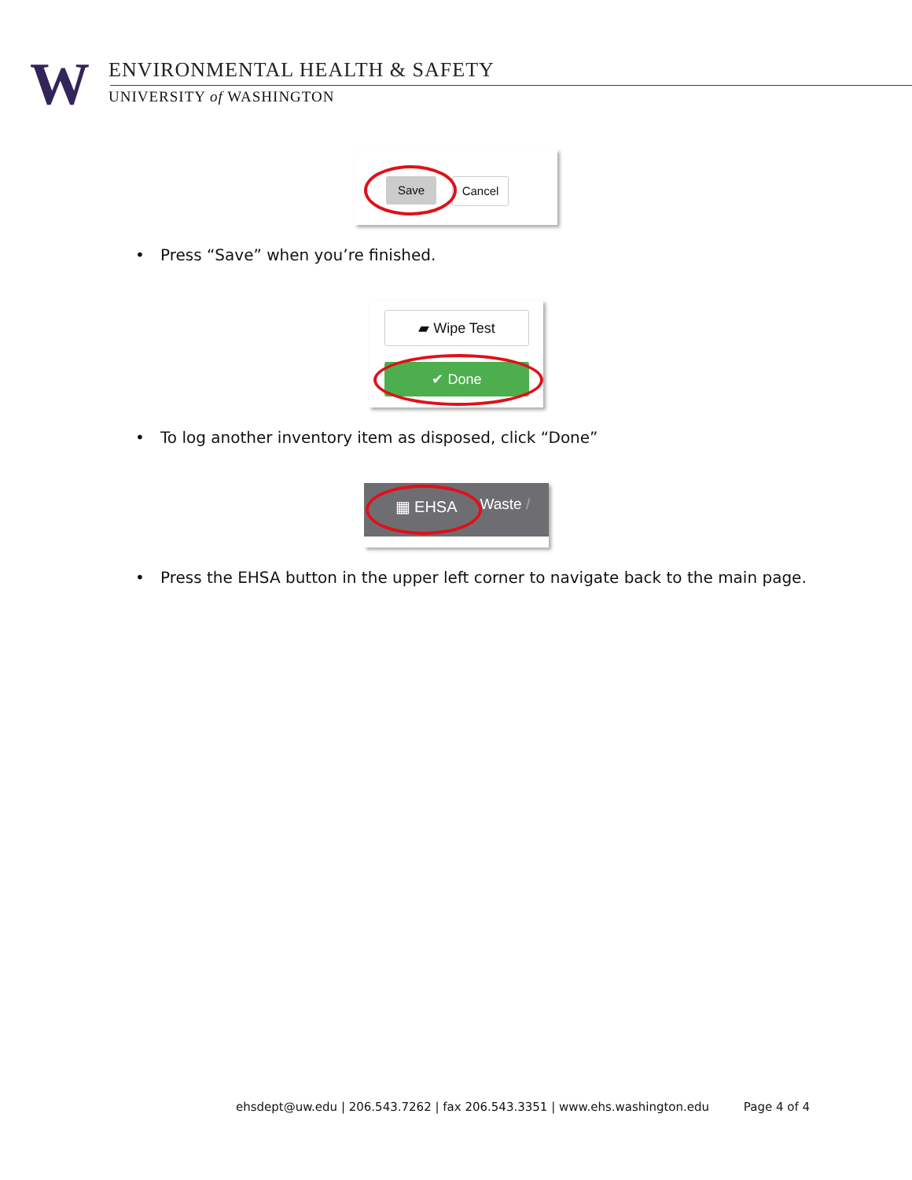W
ENVIRONMENTAL HEALTH & SAFETY
UNIVERSITY of WASHINGTON
Save Cancel
• Press “Save” when you’re finished.
▰ Wipe Test
✔ Done
• To log another inventory item as disposed, click “Done”
▦ EHSA Waste /
• Press the EHSA button in the upper left corner to navigate back to the main page.
ehsdept@uw.edu | 206.543.7262 | fax 206.543.3351 | www.ehs.washington.edu Page 4 of 4